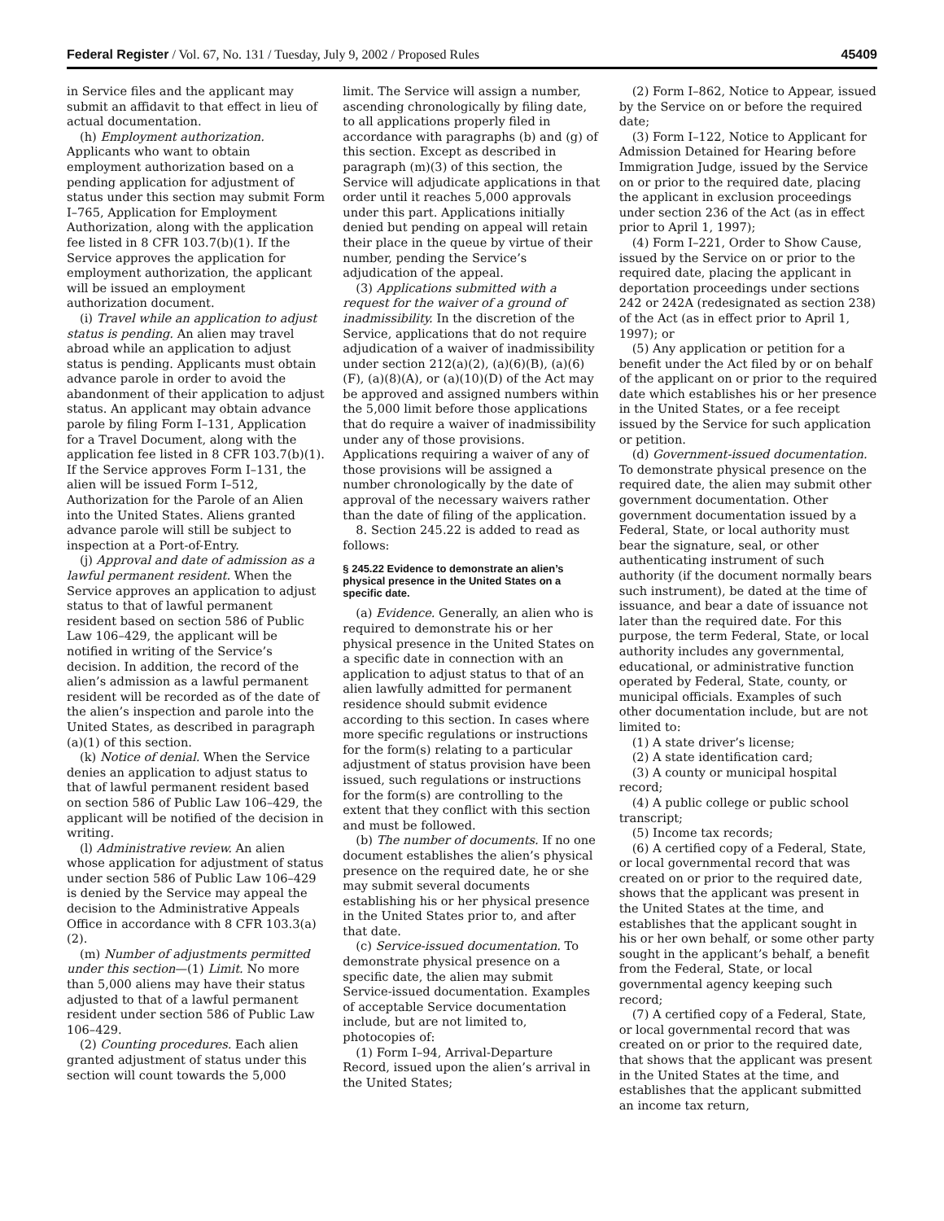Federal Register / Vol. 67, No. 131 / Tuesday, July 9, 2002 / Proposed Rules 45409
in Service files and the applicant may submit an affidavit to that effect in lieu of actual documentation.
(h) Employment authorization. Applicants who want to obtain employment authorization based on a pending application for adjustment of status under this section may submit Form I–765, Application for Employment Authorization, along with the application fee listed in 8 CFR 103.7(b)(1). If the Service approves the application for employment authorization, the applicant will be issued an employment authorization document.
(i) Travel while an application to adjust status is pending. An alien may travel abroad while an application to adjust status is pending. Applicants must obtain advance parole in order to avoid the abandonment of their application to adjust status. An applicant may obtain advance parole by filing Form I–131, Application for a Travel Document, along with the application fee listed in 8 CFR 103.7(b)(1). If the Service approves Form I–131, the alien will be issued Form I–512, Authorization for the Parole of an Alien into the United States. Aliens granted advance parole will still be subject to inspection at a Port-of-Entry.
(j) Approval and date of admission as a lawful permanent resident. When the Service approves an application to adjust status to that of lawful permanent resident based on section 586 of Public Law 106–429, the applicant will be notified in writing of the Service’s decision. In addition, the record of the alien’s admission as a lawful permanent resident will be recorded as of the date of the alien’s inspection and parole into the United States, as described in paragraph (a)(1) of this section.
(k) Notice of denial. When the Service denies an application to adjust status to that of lawful permanent resident based on section 586 of Public Law 106–429, the applicant will be notified of the decision in writing.
(l) Administrative review. An alien whose application for adjustment of status under section 586 of Public Law 106–429 is denied by the Service may appeal the decision to the Administrative Appeals Office in accordance with 8 CFR 103.3(a)(2).
(m) Number of adjustments permitted under this section—(1) Limit. No more than 5,000 aliens may have their status adjusted to that of a lawful permanent resident under section 586 of Public Law 106–429.
(2) Counting procedures. Each alien granted adjustment of status under this section will count towards the 5,000
limit. The Service will assign a number, ascending chronologically by filing date, to all applications properly filed in accordance with paragraphs (b) and (g) of this section. Except as described in paragraph (m)(3) of this section, the Service will adjudicate applications in that order until it reaches 5,000 approvals under this part. Applications initially denied but pending on appeal will retain their place in the queue by virtue of their number, pending the Service’s adjudication of the appeal.
(3) Applications submitted with a request for the waiver of a ground of inadmissibility. In the discretion of the Service, applications that do not require adjudication of a waiver of inadmissibility under section 212(a)(2), (a)(6)(B), (a)(6)(F), (a)(8)(A), or (a)(10)(D) of the Act may be approved and assigned numbers within the 5,000 limit before those applications that do require a waiver of inadmissibility under any of those provisions. Applications requiring a waiver of any of those provisions will be assigned a number chronologically by the date of approval of the necessary waivers rather than the date of filing of the application.
8. Section 245.22 is added to read as follows:
§ 245.22 Evidence to demonstrate an alien’s physical presence in the United States on a specific date.
(a) Evidence. Generally, an alien who is required to demonstrate his or her physical presence in the United States on a specific date in connection with an application to adjust status to that of an alien lawfully admitted for permanent residence should submit evidence according to this section. In cases where more specific regulations or instructions for the form(s) relating to a particular adjustment of status provision have been issued, such regulations or instructions for the form(s) are controlling to the extent that they conflict with this section and must be followed.
(b) The number of documents. If no one document establishes the alien’s physical presence on the required date, he or she may submit several documents establishing his or her physical presence in the United States prior to, and after that date.
(c) Service-issued documentation. To demonstrate physical presence on a specific date, the alien may submit Service-issued documentation. Examples of acceptable Service documentation include, but are not limited to, photocopies of:
(1) Form I–94, Arrival-Departure Record, issued upon the alien’s arrival in the United States;
(2) Form I–862, Notice to Appear, issued by the Service on or before the required date;
(3) Form I–122, Notice to Applicant for Admission Detained for Hearing before Immigration Judge, issued by the Service on or prior to the required date, placing the applicant in exclusion proceedings under section 236 of the Act (as in effect prior to April 1, 1997);
(4) Form I–221, Order to Show Cause, issued by the Service on or prior to the required date, placing the applicant in deportation proceedings under sections 242 or 242A (redesignated as section 238) of the Act (as in effect prior to April 1, 1997); or
(5) Any application or petition for a benefit under the Act filed by or on behalf of the applicant on or prior to the required date which establishes his or her presence in the United States, or a fee receipt issued by the Service for such application or petition.
(d) Government-issued documentation. To demonstrate physical presence on the required date, the alien may submit other government documentation. Other government documentation issued by a Federal, State, or local authority must bear the signature, seal, or other authenticating instrument of such authority (if the document normally bears such instrument), be dated at the time of issuance, and bear a date of issuance not later than the required date. For this purpose, the term Federal, State, or local authority includes any governmental, educational, or administrative function operated by Federal, State, county, or municipal officials. Examples of such other documentation include, but are not limited to:
(1) A state driver’s license;
(2) A state identification card;
(3) A county or municipal hospital record;
(4) A public college or public school transcript;
(5) Income tax records;
(6) A certified copy of a Federal, State, or local governmental record that was created on or prior to the required date, shows that the applicant was present in the United States at the time, and establishes that the applicant sought in his or her own behalf, or some other party sought in the applicant’s behalf, a benefit from the Federal, State, or local governmental agency keeping such record;
(7) A certified copy of a Federal, State, or local governmental record that was created on or prior to the required date, that shows that the applicant was present in the United States at the time, and establishes that the applicant submitted an income tax return,